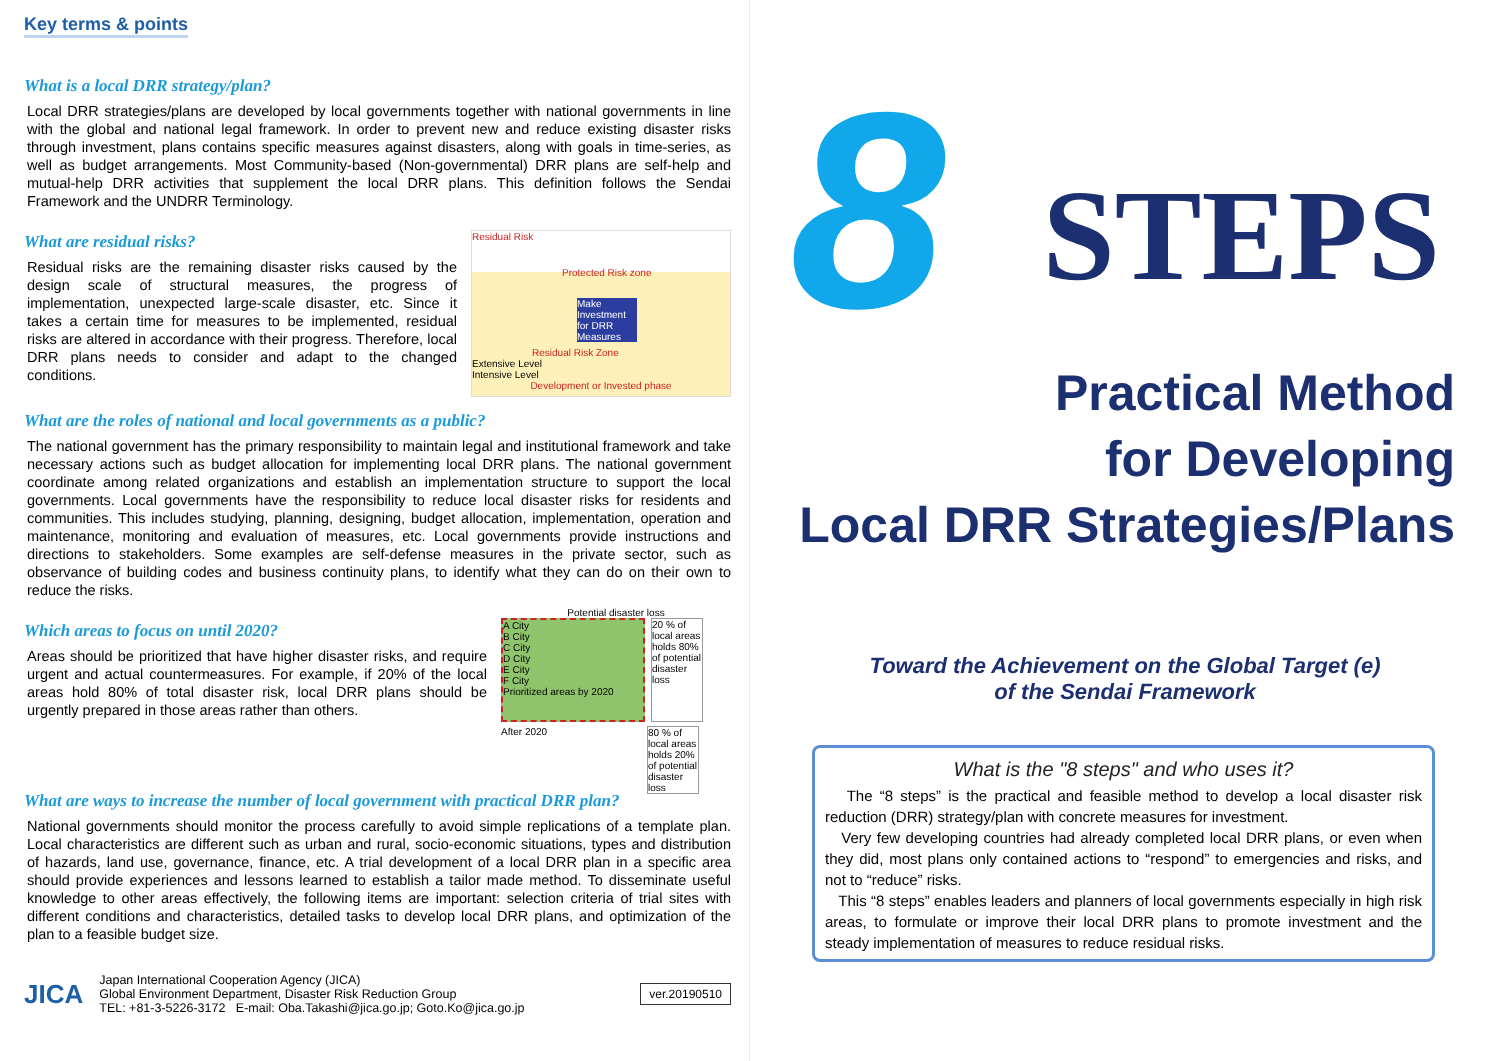Key terms & points
What is a local DRR strategy/plan?
Local DRR strategies/plans are developed by local governments together with national governments in line with the global and national legal framework. In order to prevent new and reduce existing disaster risks through investment, plans contains specific measures against disasters, along with goals in time-series, as well as budget arrangements. Most Community-based (Non-governmental) DRR plans are self-help and mutual-help DRR activities that supplement the local DRR plans. This definition follows the Sendai Framework and the UNDRR Terminology.
What are residual risks?
Residual risks are the remaining disaster risks caused by the design scale of structural measures, the progress of implementation, unexpected large-scale disaster, etc. Since it takes a certain time for measures to be implemented, residual risks are altered in accordance with their progress. Therefore, local DRR plans needs to consider and adapt to the changed conditions.
Residual Risk
Protected Risk zone
Make Investment for DRR Measures
Residual Risk Zone
Extensive Level
Intensive Level
Development or Invested phase
What are the roles of national and local governments as a public?
The national government has the primary responsibility to maintain legal and institutional framework and take necessary actions such as budget allocation for implementing local DRR plans. The national government coordinate among related organizations and establish an implementation structure to support the local governments. Local governments have the responsibility to reduce local disaster risks for residents and communities. This includes studying, planning, designing, budget allocation, implementation, operation and maintenance, monitoring and evaluation of measures, etc. Local governments provide instructions and directions to stakeholders. Some examples are self-defense measures in the private sector, such as observance of building codes and business continuity plans, to identify what they can do on their own to reduce the risks.
Which areas to focus on until 2020?
Areas should be prioritized that have higher disaster risks, and require urgent and actual countermeasures. For example, if 20% of the local areas hold 80% of total disaster risk, local DRR plans should be urgently prepared in those areas rather than others.
Potential disaster loss
A City
B City
C City
D City
E City
F City
Prioritized areas by 2020
20 % of local areas holds 80% of potential disaster loss
After 2020 80 % of local areas holds 20% of potential disaster loss
What are ways to increase the number of local government with practical DRR plan?
National governments should monitor the process carefully to avoid simple replications of a template plan. Local characteristics are different such as urban and rural, socio-economic situations, types and distribution of hazards, land use, governance, finance, etc. A trial development of a local DRR plan in a specific area should provide experiences and lessons learned to establish a tailor made method. To disseminate useful knowledge to other areas effectively, the following items are important: selection criteria of trial sites with different conditions and characteristics, detailed tasks to develop local DRR plans, and optimization of the plan to a feasible budget size.
JICA
Japan International Cooperation Agency (JICA)
Global Environment Department, Disaster Risk Reduction Group
TEL: +81-3-5226-3172 E-mail: Oba.Takashi@jica.go.jp; Goto.Ko@jica.go.jp
ver.20190510
8
STEPS
Practical Method
for Developing
Local DRR Strategies/Plans
Toward the Achievement on the Global Target (e)
of the Sendai Framework
What is the "8 steps" and who uses it?
The “8 steps” is the practical and feasible method to develop a local disaster risk reduction (DRR) strategy/plan with concrete measures for investment.
Very few developing countries had already completed local DRR plans, or even when they did, most plans only contained actions to “respond” to emergencies and risks, and not to “reduce” risks.
This “8 steps” enables leaders and planners of local governments especially in high risk areas, to formulate or improve their local DRR plans to promote investment and the steady implementation of measures to reduce residual risks.